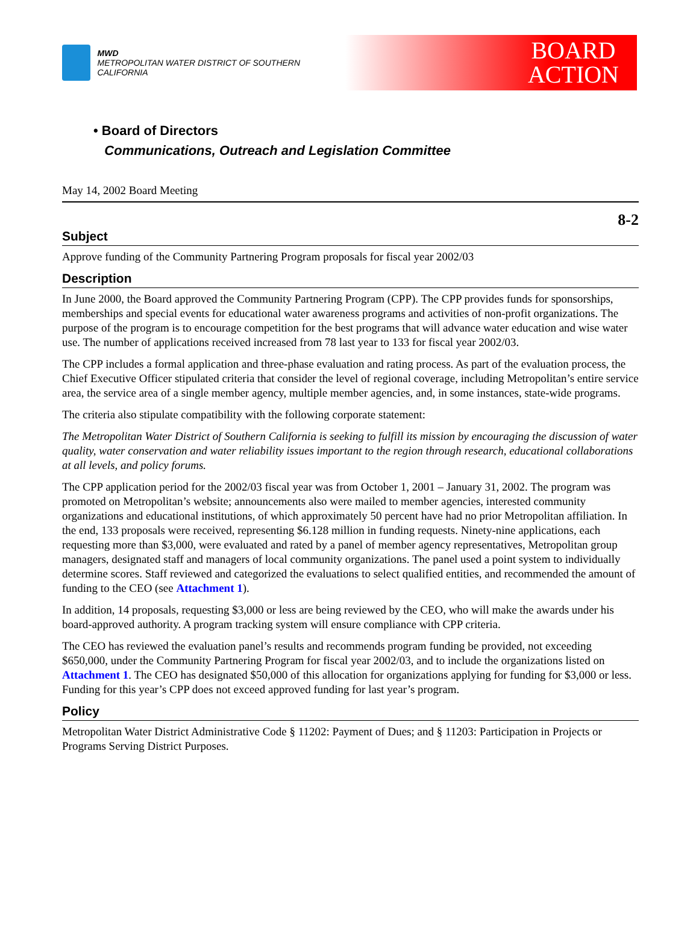MWD
METROPOLITAN WATER DISTRICT OF SOUTHERN CALIFORNIA
BOARD
ACTION
• Board of Directors
Communications, Outreach and Legislation Committee
May 14, 2002 Board Meeting
8-2
Subject
Approve funding of the Community Partnering Program proposals for fiscal year 2002/03
Description
In June 2000, the Board approved the Community Partnering Program (CPP). The CPP provides funds for sponsorships, memberships and special events for educational water awareness programs and activities of non-profit organizations. The purpose of the program is to encourage competition for the best programs that will advance water education and wise water use. The number of applications received increased from 78 last year to 133 for fiscal year 2002/03.
The CPP includes a formal application and three-phase evaluation and rating process. As part of the evaluation process, the Chief Executive Officer stipulated criteria that consider the level of regional coverage, including Metropolitan’s entire service area, the service area of a single member agency, multiple member agencies, and, in some instances, state-wide programs.
The criteria also stipulate compatibility with the following corporate statement:
The Metropolitan Water District of Southern California is seeking to fulfill its mission by encouraging the discussion of water quality, water conservation and water reliability issues important to the region through research, educational collaborations at all levels, and policy forums.
The CPP application period for the 2002/03 fiscal year was from October 1, 2001 – January 31, 2002. The program was promoted on Metropolitan’s website; announcements also were mailed to member agencies, interested community organizations and educational institutions, of which approximately 50 percent have had no prior Metropolitan affiliation. In the end, 133 proposals were received, representing $6.128 million in funding requests. Ninety-nine applications, each requesting more than $3,000, were evaluated and rated by a panel of member agency representatives, Metropolitan group managers, designated staff and managers of local community organizations. The panel used a point system to individually determine scores. Staff reviewed and categorized the evaluations to select qualified entities, and recommended the amount of funding to the CEO (see Attachment 1).
In addition, 14 proposals, requesting $3,000 or less are being reviewed by the CEO, who will make the awards under his board-approved authority. A program tracking system will ensure compliance with CPP criteria.
The CEO has reviewed the evaluation panel’s results and recommends program funding be provided, not exceeding $650,000, under the Community Partnering Program for fiscal year 2002/03, and to include the organizations listed on Attachment 1. The CEO has designated $50,000 of this allocation for organizations applying for funding for $3,000 or less. Funding for this year’s CPP does not exceed approved funding for last year’s program.
Policy
Metropolitan Water District Administrative Code § 11202: Payment of Dues; and § 11203: Participation in Projects or Programs Serving District Purposes.